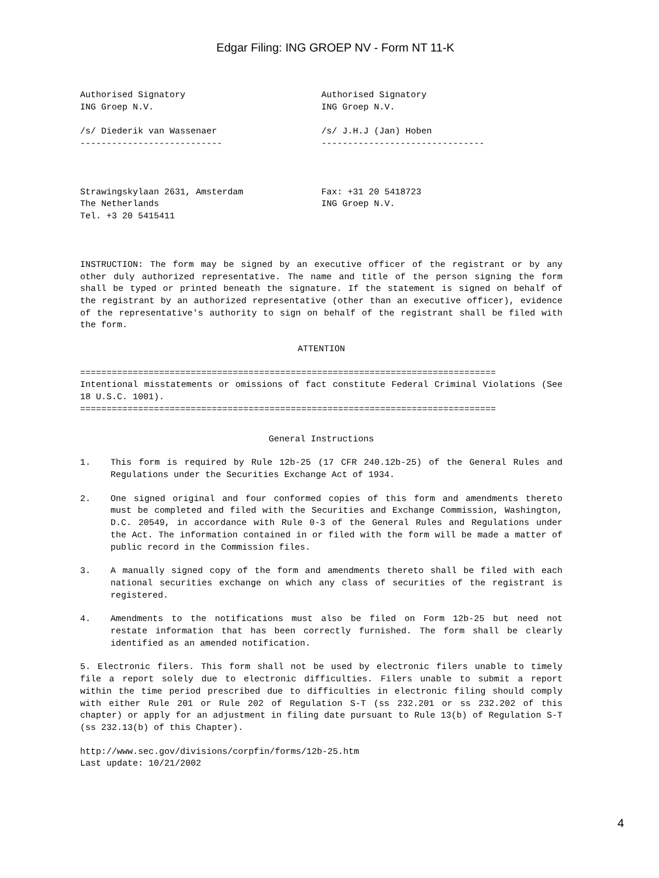Edgar Filing: ING GROEP NV - Form NT 11-K
Authorised Signatory
ING Groep N.V.
/s/ Diederik van Wassenaer
---------------------------
Authorised Signatory
ING Groep N.V.
/s/ J.H.J (Jan) Hoben
-------------------------------
Strawingskylaan 2631, Amsterdam
The Netherlands
Tel. +3 20 5415411
Fax: +31 20 5418723
ING Groep N.V.
INSTRUCTION: The form may be signed by an executive officer of the registrant or by any other duly authorized representative. The name and title of the person signing the form shall be typed or printed beneath the signature. If the statement is signed on behalf of the registrant by an authorized representative (other than an executive officer), evidence of the representative's authority to sign on behalf of the registrant shall be filed with the form.
ATTENTION
===============================================================================
Intentional misstatements or omissions of fact constitute Federal Criminal Violations (See 18 U.S.C. 1001).
===============================================================================
General Instructions
1. This form is required by Rule 12b-25 (17 CFR 240.12b-25) of the General Rules and Regulations under the Securities Exchange Act of 1934.
2. One signed original and four conformed copies of this form and amendments thereto must be completed and filed with the Securities and Exchange Commission, Washington, D.C. 20549, in accordance with Rule 0-3 of the General Rules and Regulations under the Act. The information contained in or filed with the form will be made a matter of public record in the Commission files.
3. A manually signed copy of the form and amendments thereto shall be filed with each national securities exchange on which any class of securities of the registrant is registered.
4. Amendments to the notifications must also be filed on Form 12b-25 but need not restate information that has been correctly furnished. The form shall be clearly identified as an amended notification.
5. Electronic filers. This form shall not be used by electronic filers unable to timely file a report solely due to electronic difficulties. Filers unable to submit a report within the time period prescribed due to difficulties in electronic filing should comply with either Rule 201 or Rule 202 of Regulation S-T (ss 232.201 or ss 232.202 of this chapter) or apply for an adjustment in filing date pursuant to Rule 13(b) of Regulation S-T (ss 232.13(b) of this Chapter).
http://www.sec.gov/divisions/corpfin/forms/12b-25.htm
Last update: 10/21/2002
4